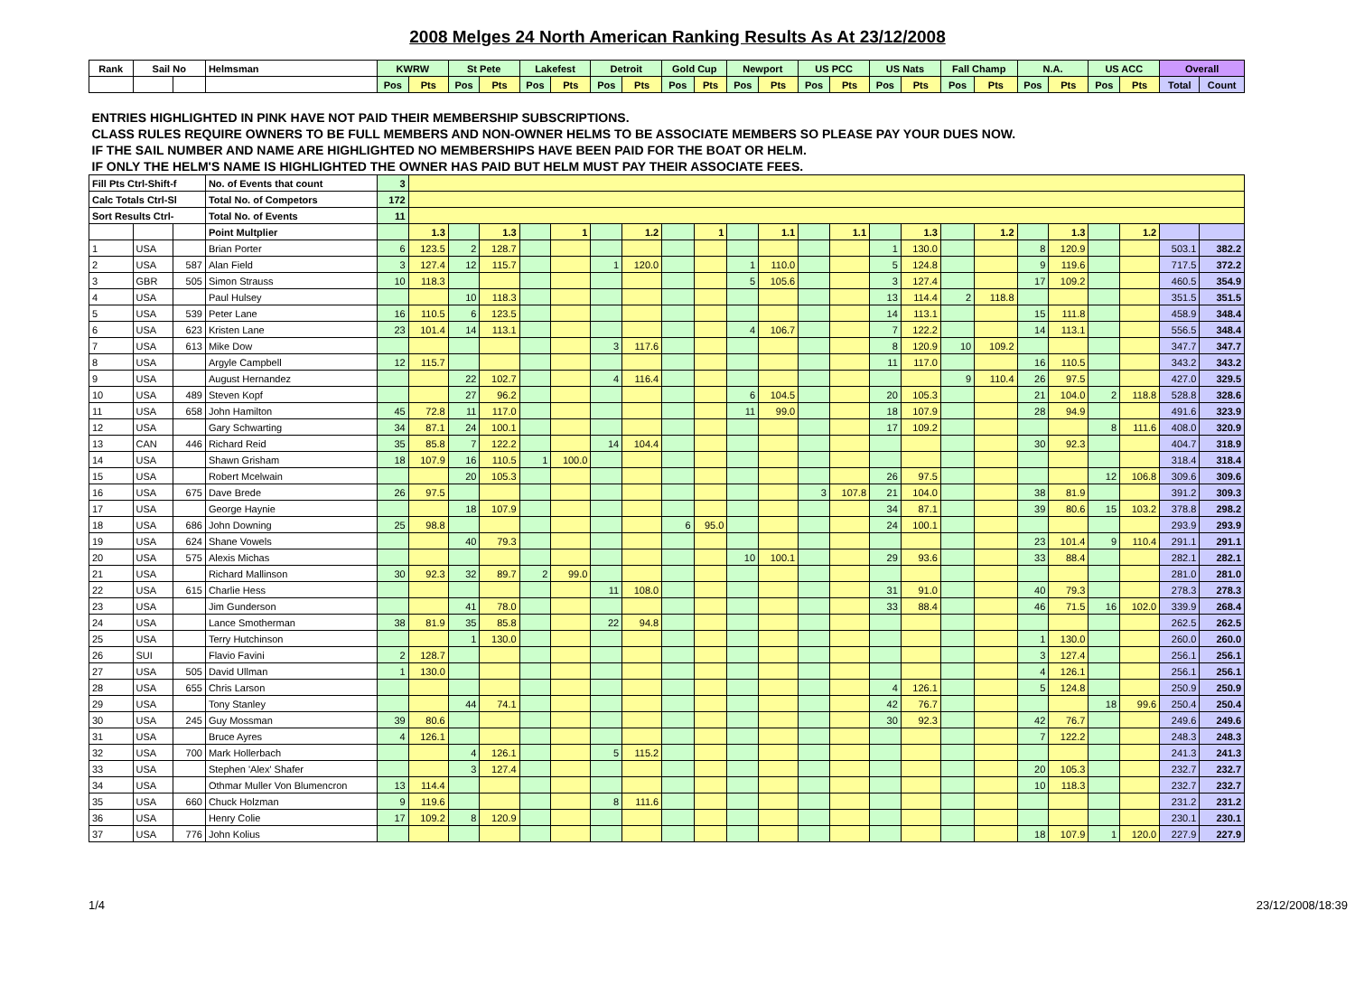2008 Melges 24 North American Ranking Results As At 23/12/2008
| Rank | Sail No | | Helmsman | KWRW | | St Pete | | Lakefest | | Detroit | | Gold Cup | | Newport | | US PCC | | US Nats | | Fall Champ | | N.A. | | US ACC | | Overall | |
| --- | --- | --- | --- | --- | --- | --- | --- | --- | --- | --- | --- | --- | --- | --- | --- | --- | --- | --- | --- | --- | --- | --- | --- | --- | --- | --- | --- |
| | | | | Pos | Pts | Pos | Pts | Pos | Pts | Pos | Pts | Pos | Pts | Pos | Pts | Pos | Pts | Pos | Pts | Pos | Pts | Pos | Pts | Pos | Pts | Total | Count |
| ENTRIES HIGHLIGHTED IN PINK HAVE NOT PAID THEIR MEMBERSHIP SUBSCRIPTIONS. | | | | | | | | | | | | | | | | | | | | | | | | | | | |
| CLASS RULES REQUIRE OWNERS TO BE FULL MEMBERS AND NON-OWNER HELMS TO BE ASSOCIATE MEMBERS SO PLEASE PAY YOUR DUES NOW. | | | | | | | | | | | | | | | | | | | | | | | | | | | |
| IF THE SAIL NUMBER AND NAME ARE HIGHLIGHTED NO MEMBERSHIPS HAVE BEEN PAID FOR THE BOAT OR HELM. | | | | | | | | | | | | | | | | | | | | | | | | | | | |
| IF ONLY THE HELM'S NAME IS HIGHLIGHTED THE OWNER HAS PAID BUT HELM MUST PAY THEIR ASSOCIATE FEES. | | | | | | | | | | | | | | | | | | | | | | | | | | | |
| Fill Pts Ctrl-Shift-f | | | No. of Events that count | 3 | | | | | | | | | | | | | | | | | | | | | | | |
| Calc Totals Ctrl-Sl | | | Total No. of Competors | 172 | | | | | | | | | | | | | | | | | | | | | | | |
| Sort Results Ctrl- | | | Total No. of Events | 11 | | | | | | | | | | | | | | | | | | | | | | | |
| | | | Point Multplier | | 1.3 | | 1.3 | | 1 | | 1.2 | | 1 | | 1.1 | | 1.1 | | 1.3 | | 1.2 | | 1.3 | | 1.2 | | |
| 1 | USA | | Brian Porter | 6 | 123.5 | 2 | 128.7 | | | | | | | | | | | 1 | 130.0 | | | 8 | 120.9 | | | 503.1 | 382.2 |
| 2 | USA | 587 | Alan Field | 3 | 127.4 | 12 | 115.7 | | | 1 | 120.0 | | | 1 | 110.0 | | | 5 | 124.8 | | | 9 | 119.6 | | | 717.5 | 372.2 |
| 3 | GBR | 505 | Simon Strauss | 10 | 118.3 | | | | | | | | | 5 | 105.6 | | | 3 | 127.4 | | | 17 | 109.2 | | | 460.5 | 354.9 |
| 4 | USA | | Paul Hulsey | | | 10 | 118.3 | | | | | | | | | | | 13 | 114.4 | 2 | 118.8 | | | | | 351.5 | 351.5 |
| 5 | USA | 539 | Peter Lane | 16 | 110.5 | 6 | 123.5 | | | | | | | | | | | 14 | 113.1 | | | 15 | 111.8 | | | 458.9 | 348.4 |
| 6 | USA | 623 | Kristen Lane | 23 | 101.4 | 14 | 113.1 | | | | | | | 4 | 106.7 | | | 7 | 122.2 | | | 14 | 113.1 | | | 556.5 | 348.4 |
| 7 | USA | 613 | Mike Dow | | | | | | | 3 | 117.6 | | | | | | | 8 | 120.9 | 10 | 109.2 | | | | | 347.7 | 347.7 |
| 8 | USA | | Argyle Campbell | 12 | 115.7 | | | | | | | | | | | | | 11 | 117.0 | | | 16 | 110.5 | | | 343.2 | 343.2 |
| 9 | USA | | August Hernandez | | | 22 | 102.7 | | | 4 | 116.4 | | | | | | | | | 9 | 110.4 | 26 | 97.5 | | | 427.0 | 329.5 |
| 10 | USA | 489 | Steven Kopf | | | 27 | 96.2 | | | | | | | 6 | 104.5 | | | 20 | 105.3 | | | 21 | 104.0 | 2 | 118.8 | 528.8 | 328.6 |
| 11 | USA | 658 | John Hamilton | 45 | 72.8 | 11 | 117.0 | | | | | | | 11 | 99.0 | | | 18 | 107.9 | | | 28 | 94.9 | | | 491.6 | 323.9 |
| 12 | USA | | Gary Schwarting | 34 | 87.1 | 24 | 100.1 | | | | | | | | | | | 17 | 109.2 | | | | | 8 | 111.6 | 408.0 | 320.9 |
| 13 | CAN | 446 | Richard Reid | 35 | 85.8 | 7 | 122.2 | | | 14 | 104.4 | | | | | | | | | | | 30 | 92.3 | | | 404.7 | 318.9 |
| 14 | USA | | Shawn Grisham | 18 | 107.9 | 16 | 110.5 | 1 | 100.0 | | | | | | | | | | | | | | | | | 318.4 | 318.4 |
| 15 | USA | | Robert Mcelwain | | | 20 | 105.3 | | | | | | | | | | | 26 | 97.5 | | | | | 12 | 106.8 | 309.6 | 309.6 |
| 16 | USA | 675 | Dave Brede | 26 | 97.5 | | | | | | | | | | | 3 | 107.8 | 21 | 104.0 | | | 38 | 81.9 | | | 391.2 | 309.3 |
| 17 | USA | | George Haynie | | | 18 | 107.9 | | | | | | | | | | | 34 | 87.1 | | | 39 | 80.6 | 15 | 103.2 | 378.8 | 298.2 |
| 18 | USA | 686 | John Downing | 25 | 98.8 | | | | | | | 6 | 95.0 | | | | | 24 | 100.1 | | | | | | | 293.9 | 293.9 |
| 19 | USA | 624 | Shane Vowels | | | 40 | 79.3 | | | | | | | | | | | | | | | 23 | 101.4 | 9 | 110.4 | 291.1 | 291.1 |
| 20 | USA | 575 | Alexis Michas | | | | | | | | | | | 10 | 100.1 | | | 29 | 93.6 | | | 33 | 88.4 | | | 282.1 | 282.1 |
| 21 | USA | | Richard Mallinson | 30 | 92.3 | 32 | 89.7 | 2 | 99.0 | | | | | | | | | | | | | | | | | 281.0 | 281.0 |
| 22 | USA | 615 | Charlie Hess | | | | | | | 11 | 108.0 | | | | | | | 31 | 91.0 | | | 40 | 79.3 | | | 278.3 | 278.3 |
| 23 | USA | | Jim Gunderson | | | 41 | 78.0 | | | | | | | | | | | 33 | 88.4 | | | 46 | 71.5 | 16 | 102.0 | 339.9 | 268.4 |
| 24 | USA | | Lance Smotherman | 38 | 81.9 | 35 | 85.8 | | | 22 | 94.8 | | | | | | | | | | | | | | | 262.5 | 262.5 |
| 25 | USA | | Terry Hutchinson | | | 1 | 130.0 | | | | | | | | | | | | | | | 1 | 130.0 | | | 260.0 | 260.0 |
| 26 | SUI | | Flavio Favini | 2 | 128.7 | | | | | | | | | | | | | | | | | 3 | 127.4 | | | 256.1 | 256.1 |
| 27 | USA | 505 | David Ullman | 1 | 130.0 | | | | | | | | | | | | | | | | | 4 | 126.1 | | | 256.1 | 256.1 |
| 28 | USA | 655 | Chris Larson | | | | | | | | | | | | | | | 4 | 126.1 | | | 5 | 124.8 | | | 250.9 | 250.9 |
| 29 | USA | | Tony Stanley | | | 44 | 74.1 | | | | | | | | | | | 42 | 76.7 | | | | | 18 | 99.6 | 250.4 | 250.4 |
| 30 | USA | 245 | Guy Mossman | 39 | 80.6 | | | | | | | | | | | | | 30 | 92.3 | | | 42 | 76.7 | | | 249.6 | 249.6 |
| 31 | USA | | Bruce Ayres | 4 | 126.1 | | | | | | | | | | | | | | | | | 7 | 122.2 | | | 248.3 | 248.3 |
| 32 | USA | 700 | Mark Hollerbach | | | 4 | 126.1 | | | 5 | 115.2 | | | | | | | | | | | | | | | 241.3 | 241.3 |
| 33 | USA | | Stephen 'Alex' Shafer | | | 3 | 127.4 | | | | | | | | | | | | | | | 20 | 105.3 | | | 232.7 | 232.7 |
| 34 | USA | | Othmar Muller Von Blumencron | 13 | 114.4 | | | | | | | | | | | | | | | | | 10 | 118.3 | | | 232.7 | 232.7 |
| 35 | USA | 660 | Chuck Holzman | 9 | 119.6 | | | | | 8 | 111.6 | | | | | | | | | | | | | | | 231.2 | 231.2 |
| 36 | USA | | Henry Colie | 17 | 109.2 | 8 | 120.9 | | | | | | | | | | | | | | | | | | | 230.1 | 230.1 |
| 37 | USA | 776 | John Kolius | | | | | | | | | | | | | | | | | | | 18 | 107.9 | 1 | 120.0 | 227.9 | 227.9 |
1/4 23/12/2008/18:39